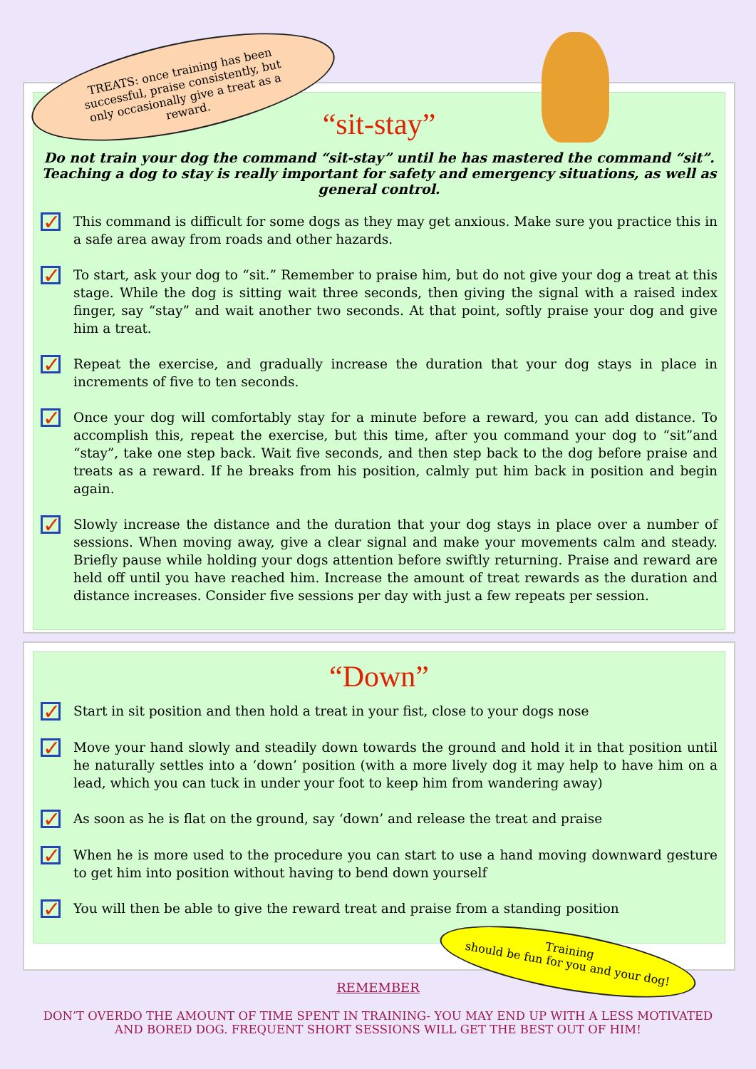“sit-stay”
Do not train your dog the command “sit-stay” until he has mastered the command “sit”. Teaching a dog to stay is really important for safety and emergency situations, as well as general control.
✓
This command is difficult for some dogs as they may get anxious. Make sure you practice this in a safe area away from roads and other hazards.
✓
To start, ask your dog to “sit.” Remember to praise him, but do not give your dog a treat at this stage. While the dog is sitting wait three seconds, then giving the signal with a raised index finger, say “stay” and wait another two seconds. At that point, softly praise your dog and give him a treat.
✓
Repeat the exercise, and gradually increase the duration that your dog stays in place in increments of five to ten seconds.
✓
Once your dog will comfortably stay for a minute before a reward, you can add distance. To accomplish this, repeat the exercise, but this time, after you command your dog to “sit”and “stay”, take one step back. Wait five seconds, and then step back to the dog before praise and treats as a reward. If he breaks from his position, calmly put him back in position and begin again.
✓
Slowly increase the distance and the duration that your dog stays in place over a number of sessions. When moving away, give a clear signal and make your movements calm and steady. Briefly pause while holding your dogs attention before swiftly returning. Praise and reward are held off until you have reached him. Increase the amount of treat rewards as the duration and distance increases. Consider five sessions per day with just a few repeats per session.
TREATS: once training has been successful, praise consistently, but only occasionally give a treat as a reward.
“Down”
✓
Start in sit position and then hold a treat in your fist, close to your dogs nose
✓
Move your hand slowly and steadily down towards the ground and hold it in that position until he naturally settles into a ‘down’ position (with a more lively dog it may help to have him on a lead, which you can tuck in under your foot to keep him from wandering away)
✓
As soon as he is flat on the ground, say ‘down’ and release the treat and praise
✓
When he is more used to the procedure you can start to use a hand moving downward gesture to get him into position without having to bend down yourself
✓
You will then be able to give the reward treat and praise from a standing position
Training
should be fun for you and your dog!
REMEMBER
DON’T OVERDO THE AMOUNT OF TIME SPENT IN TRAINING- YOU MAY END UP WITH A LESS MOTIVATED AND BORED DOG. FREQUENT SHORT SESSIONS WILL GET THE BEST OUT OF HIM!